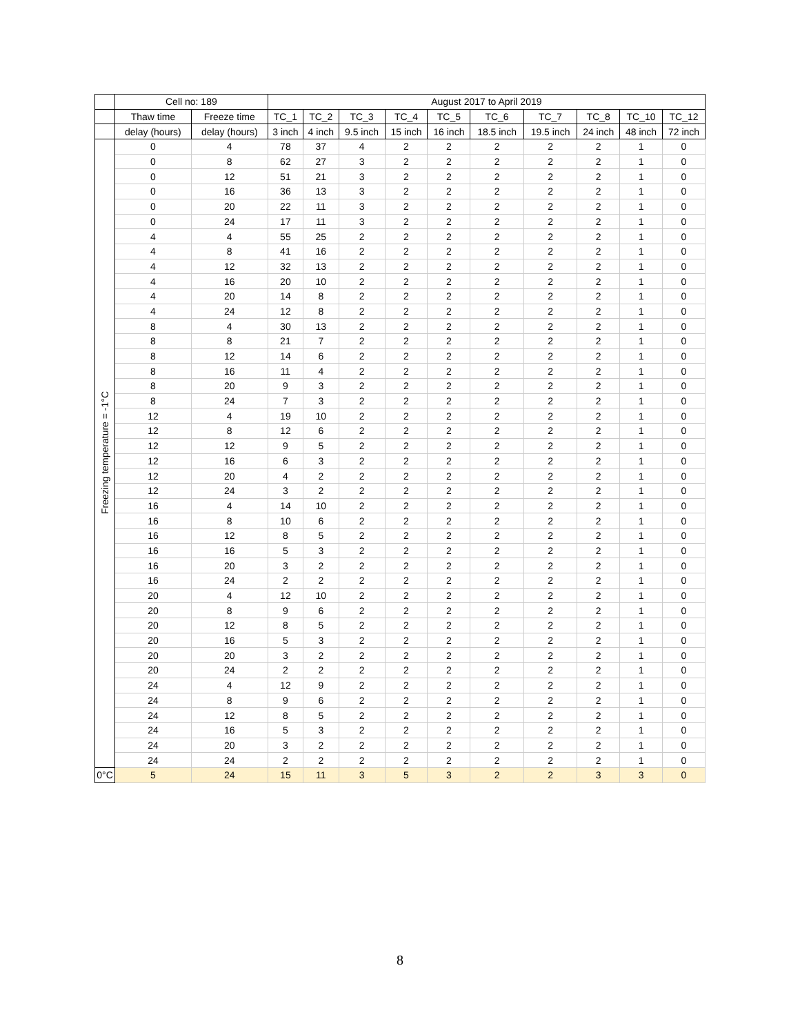| | Cell no: 189 | | August 2017 to April 2019 | | | | | | | | | |
| --- | --- | --- | --- | --- | --- | --- | --- | --- | --- | --- | --- | --- |
| | Thaw time | Freeze time | TC_1 | TC_2 | TC_3 | TC_4 | TC_5 | TC_6 | TC_7 | TC_8 | TC_10 | TC_12 |
| | delay (hours) | delay (hours) | 3 inch | 4 inch | 9.5 inch | 15 inch | 16 inch | 18.5 inch | 19.5 inch | 24 inch | 48 inch | 72 inch |
| Freezing temperature = -1°C | 0 | 4 | 78 | 37 | 4 | 2 | 2 | 2 | 2 | 2 | 1 | 0 |
| | 0 | 8 | 62 | 27 | 3 | 2 | 2 | 2 | 2 | 2 | 1 | 0 |
| | 0 | 12 | 51 | 21 | 3 | 2 | 2 | 2 | 2 | 2 | 1 | 0 |
| | 0 | 16 | 36 | 13 | 3 | 2 | 2 | 2 | 2 | 2 | 1 | 0 |
| | 0 | 20 | 22 | 11 | 3 | 2 | 2 | 2 | 2 | 2 | 1 | 0 |
| | 0 | 24 | 17 | 11 | 3 | 2 | 2 | 2 | 2 | 2 | 1 | 0 |
| | 4 | 4 | 55 | 25 | 2 | 2 | 2 | 2 | 2 | 2 | 1 | 0 |
| | 4 | 8 | 41 | 16 | 2 | 2 | 2 | 2 | 2 | 2 | 1 | 0 |
| | 4 | 12 | 32 | 13 | 2 | 2 | 2 | 2 | 2 | 2 | 1 | 0 |
| | 4 | 16 | 20 | 10 | 2 | 2 | 2 | 2 | 2 | 2 | 1 | 0 |
| | 4 | 20 | 14 | 8 | 2 | 2 | 2 | 2 | 2 | 2 | 1 | 0 |
| | 4 | 24 | 12 | 8 | 2 | 2 | 2 | 2 | 2 | 2 | 1 | 0 |
| | 8 | 4 | 30 | 13 | 2 | 2 | 2 | 2 | 2 | 2 | 1 | 0 |
| | 8 | 8 | 21 | 7 | 2 | 2 | 2 | 2 | 2 | 2 | 1 | 0 |
| | 8 | 12 | 14 | 6 | 2 | 2 | 2 | 2 | 2 | 2 | 1 | 0 |
| | 8 | 16 | 11 | 4 | 2 | 2 | 2 | 2 | 2 | 2 | 1 | 0 |
| | 8 | 20 | 9 | 3 | 2 | 2 | 2 | 2 | 2 | 2 | 1 | 0 |
| | 8 | 24 | 7 | 3 | 2 | 2 | 2 | 2 | 2 | 2 | 1 | 0 |
| | 12 | 4 | 19 | 10 | 2 | 2 | 2 | 2 | 2 | 2 | 1 | 0 |
| | 12 | 8 | 12 | 6 | 2 | 2 | 2 | 2 | 2 | 2 | 1 | 0 |
| | 12 | 12 | 9 | 5 | 2 | 2 | 2 | 2 | 2 | 2 | 1 | 0 |
| | 12 | 16 | 6 | 3 | 2 | 2 | 2 | 2 | 2 | 2 | 1 | 0 |
| | 12 | 20 | 4 | 2 | 2 | 2 | 2 | 2 | 2 | 2 | 1 | 0 |
| | 12 | 24 | 3 | 2 | 2 | 2 | 2 | 2 | 2 | 2 | 1 | 0 |
| | 16 | 4 | 14 | 10 | 2 | 2 | 2 | 2 | 2 | 2 | 1 | 0 |
| | 16 | 8 | 10 | 6 | 2 | 2 | 2 | 2 | 2 | 2 | 1 | 0 |
| | 16 | 12 | 8 | 5 | 2 | 2 | 2 | 2 | 2 | 2 | 1 | 0 |
| | 16 | 16 | 5 | 3 | 2 | 2 | 2 | 2 | 2 | 2 | 1 | 0 |
| | 16 | 20 | 3 | 2 | 2 | 2 | 2 | 2 | 2 | 2 | 1 | 0 |
| | 16 | 24 | 2 | 2 | 2 | 2 | 2 | 2 | 2 | 2 | 1 | 0 |
| | 20 | 4 | 12 | 10 | 2 | 2 | 2 | 2 | 2 | 2 | 1 | 0 |
| | 20 | 8 | 9 | 6 | 2 | 2 | 2 | 2 | 2 | 2 | 1 | 0 |
| | 20 | 12 | 8 | 5 | 2 | 2 | 2 | 2 | 2 | 2 | 1 | 0 |
| | 20 | 16 | 5 | 3 | 2 | 2 | 2 | 2 | 2 | 2 | 1 | 0 |
| | 20 | 20 | 3 | 2 | 2 | 2 | 2 | 2 | 2 | 2 | 1 | 0 |
| | 20 | 24 | 2 | 2 | 2 | 2 | 2 | 2 | 2 | 2 | 1 | 0 |
| | 24 | 4 | 12 | 9 | 2 | 2 | 2 | 2 | 2 | 2 | 1 | 0 |
| | 24 | 8 | 9 | 6 | 2 | 2 | 2 | 2 | 2 | 2 | 1 | 0 |
| | 24 | 12 | 8 | 5 | 2 | 2 | 2 | 2 | 2 | 2 | 1 | 0 |
| | 24 | 16 | 5 | 3 | 2 | 2 | 2 | 2 | 2 | 2 | 1 | 0 |
| | 24 | 20 | 3 | 2 | 2 | 2 | 2 | 2 | 2 | 2 | 1 | 0 |
| | 24 | 24 | 2 | 2 | 2 | 2 | 2 | 2 | 2 | 2 | 1 | 0 |
| 0°C | 5 | 24 | 15 | 11 | 3 | 5 | 3 | 2 | 2 | 3 | 3 | 0 |
8